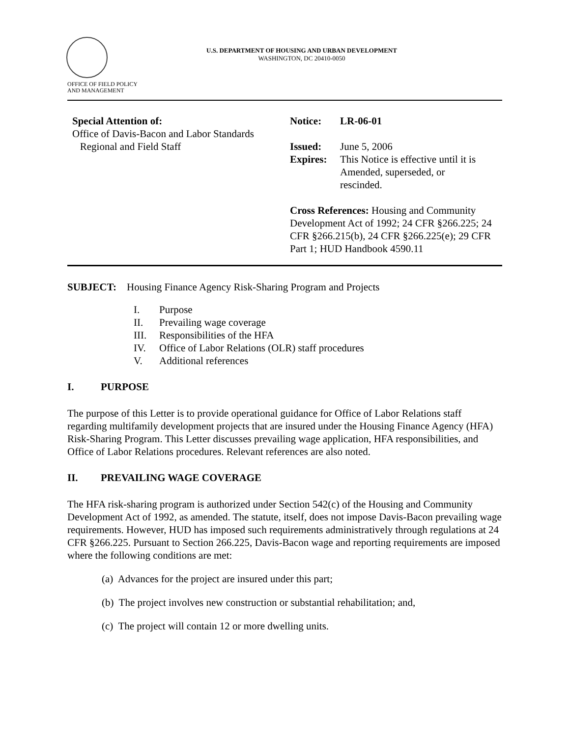OFFICE OF FIELD POLICY
AND MANAGEMENT
U.S. DEPARTMENT OF HOUSING AND URBAN DEVELOPMENT
WASHINGTON, DC 20410-0050
Special Attention of:
Office of Davis-Bacon and Labor Standards
Regional and Field Staff
Notice: LR-06-01
Issued: June 5, 2006
Expires: This Notice is effective until it is
Amended, superseded, or
rescinded.
Cross References: Housing and Community Development Act of 1992; 24 CFR §266.225; 24 CFR §266.215(b), 24 CFR §266.225(e); 29 CFR Part 1; HUD Handbook 4590.11
SUBJECT: Housing Finance Agency Risk-Sharing Program and Projects
I. Purpose
II. Prevailing wage coverage
III. Responsibilities of the HFA
IV. Office of Labor Relations (OLR) staff procedures
V. Additional references
I. PURPOSE
The purpose of this Letter is to provide operational guidance for Office of Labor Relations staff regarding multifamily development projects that are insured under the Housing Finance Agency (HFA) Risk-Sharing Program. This Letter discusses prevailing wage application, HFA responsibilities, and Office of Labor Relations procedures. Relevant references are also noted.
II. PREVAILING WAGE COVERAGE
The HFA risk-sharing program is authorized under Section 542(c) of the Housing and Community Development Act of 1992, as amended. The statute, itself, does not impose Davis-Bacon prevailing wage requirements. However, HUD has imposed such requirements administratively through regulations at 24 CFR §266.225. Pursuant to Section 266.225, Davis-Bacon wage and reporting requirements are imposed where the following conditions are met:
(a) Advances for the project are insured under this part;
(b) The project involves new construction or substantial rehabilitation; and,
(c) The project will contain 12 or more dwelling units.